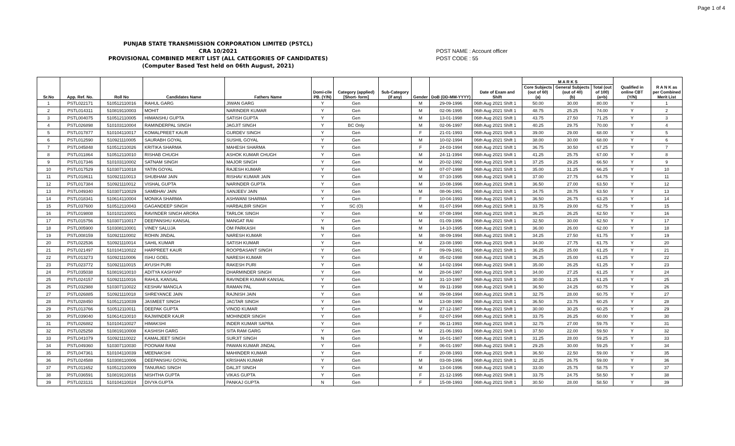Page 1 of 4
PUNJAB STATE TRANSMISSION CORPORATION LIMITED (PSTCL)
CRA 10/2021
PROVISIONAL COMBINED MERIT LIST (ALL CATEGORIES OF CANDIDATES)
(Computer Based Test held on 06th August, 2021)
POST NAME : Account officer
POST CODE : 55
| Sr.No | App. Ref. No. | Roll No | Candidates Name | Fathers Name | Domi-cile PB. (Y/N) | Category (applied) [Short- form] | Sub-Category (if any) | Gender | DoB (DD-MM-YYYY) | Date of Exam and Shift | M A R K S | | | Qualified in online CBT (Y/N) | R A N K as per Combined Merit List |
| --- | --- | --- | --- | --- | --- | --- | --- | --- | --- | --- | --- | --- | --- | --- | --- |
| | | | | | | | | | | | Core Subjects (out of 60) (a) | General Subjects (out of 40) (b) | Total (out of 100) (a+b) | | |
| 1 | PSTL022171 | 510512110016 | RAHUL GARG | JIWAN GARG | Y | Gen | | M | 29-09-1996 | 06th Aug 2021 Shift 1 | 50.00 | 30.00 | 80.00 | Y | 1 |
| 2 | PSTL014311 | 510819110003 | MOHIT | NARINDER KUMAR | Y | Gen | | M | 02-06-1995 | 06th Aug 2021 Shift 1 | 48.75 | 25.25 | 74.00 | Y | 2 |
| 3 | PSTL004075 | 510512110005 | HIMANSHU GUPTA | SATISH GUPTA | Y | Gen | | M | 13-01-1998 | 06th Aug 2021 Shift 1 | 43.75 | 27.50 | 71.25 | Y | 3 |
| 4 | PSTL026898 | 510103110004 | RAMINDERPAL SINGH | JAGJIT SINGH | Y | BC Only | | M | 02-06-1997 | 06th Aug 2021 Shift 1 | 40.25 | 29.75 | 70.00 | Y | 4 |
| 5 | PSTL017877 | 510104110017 | KOMALPREET KAUR | GURDEV SINGH | Y | Gen | | F | 21-01-1993 | 06th Aug 2021 Shift 1 | 39.00 | 29.00 | 68.00 | Y | 5 |
| 6 | PSTL012590 | 510921110005 | SAURABH GOYAL | SUSHIL GOYAL | Y | Gen | | M | 10-02-1994 | 06th Aug 2021 Shift 1 | 38.00 | 30.00 | 68.00 | Y | 6 |
| 7 | PSTL045848 | 510512110026 | KRITIKA SHARMA | MAHESH SHARMA | Y | Gen | | F | 24-03-1994 | 06th Aug 2021 Shift 1 | 36.75 | 30.50 | 67.25 | Y | 7 |
| 8 | PSTL011864 | 510512110010 | RISHAB CHUGH | ASHOK KUMAR CHUGH | Y | Gen | | M | 24-11-1994 | 06th Aug 2021 Shift 1 | 41.25 | 25.75 | 67.00 | Y | 8 |
| 9 | PSTL017346 | 510103110002 | SATNAM SINGH | MAJOR SINGH | Y | Gen | | M | 20-02-1992 | 06th Aug 2021 Shift 1 | 37.25 | 29.25 | 66.50 | Y | 9 |
| 10 | PSTL017529 | 510307110018 | YATIN GOYAL | RAJESH KUMAR | Y | Gen | | M | 07-07-1998 | 06th Aug 2021 Shift 1 | 35.00 | 31.25 | 66.25 | Y | 10 |
| 11 | PSTL018611 | 510921110013 | SHUBHAM JAIN | RISHAV KUMAR JAIN | Y | Gen | | M | 07-10-1995 | 06th Aug 2021 Shift 1 | 37.00 | 27.75 | 64.75 | Y | 11 |
| 12 | PSTL017384 | 510921110012 | VISHAL GUPTA | NARINDER GUPTA | Y | Gen | | M | 10-08-1996 | 06th Aug 2021 Shift 1 | 36.50 | 27.00 | 63.50 | Y | 12 |
| 13 | PSTL049340 | 510307110029 | SAMBHAV JAIN | SANJEEV JAIN | Y | Gen | | M | 08-06-1991 | 06th Aug 2021 Shift 1 | 34.75 | 28.75 | 63.50 | Y | 13 |
| 14 | PSTL018341 | 510614110004 | MONIKA SHARMA | ASHWANI SHARMA | Y | Gen | | F | 10-04-1993 | 06th Aug 2021 Shift 1 | 36.50 | 26.75 | 63.25 | Y | 14 |
| 15 | PSTL037600 | 510512110043 | GAGANDEEP SINGH | HARBALBIR SINGH | Y | SC (O) | | M | 01-07-1994 | 06th Aug 2021 Shift 1 | 33.75 | 29.00 | 62.75 | Y | 15 |
| 16 | PSTL019808 | 510102110001 | RAVINDER SINGH ARORA | TARLOK SINGH | Y | Gen | | M | 07-08-1994 | 06th Aug 2021 Shift 1 | 36.25 | 26.25 | 62.50 | Y | 16 |
| 17 | PSTL015756 | 510307110017 | DEEPANSHU KANSAL | MANGAT RAI | Y | Gen | | M | 01-09-1996 | 06th Aug 2021 Shift 1 | 32.50 | 30.00 | 62.50 | Y | 17 |
| 18 | PSTL005900 | 510308110001 | VINEY SALUJA | OM PARKASH | N | Gen | | M | 14-10-1995 | 06th Aug 2021 Shift 1 | 36.00 | 26.00 | 62.00 | Y | 18 |
| 19 | PSTL008159 | 510921110002 | ROHIN JINDAL | NARESH KUMAR | Y | Gen | | M | 08-09-1994 | 06th Aug 2021 Shift 1 | 34.25 | 27.50 | 61.75 | Y | 19 |
| 20 | PSTL022536 | 510921110014 | SAHIL KUMAR | SATISH KUMAR | Y | Gen | | M | 23-08-1990 | 06th Aug 2021 Shift 1 | 34.00 | 27.75 | 61.75 | Y | 20 |
| 21 | PSTL021497 | 510104110022 | HARPREET KAUR | ROOPBASANT SINGH | Y | Gen | | F | 09-09-1991 | 06th Aug 2021 Shift 1 | 36.25 | 25.00 | 61.25 | Y | 21 |
| 22 | PSTL013273 | 510921110006 | ISHU GOEL | NARESH KUMAR | Y | Gen | | M | 05-02-1998 | 06th Aug 2021 Shift 1 | 36.25 | 25.00 | 61.25 | Y | 22 |
| 23 | PSTL023772 | 510921110015 | AYUSH PURI | RAKESH PURI | Y | Gen | | M | 14-02-1994 | 06th Aug 2021 Shift 1 | 35.00 | 26.25 | 61.25 | Y | 23 |
| 24 | PSTL035038 | 510819110010 | ADITYA KASHYAP | DHARMINDER SINGH | Y | Gen | | M | 28-04-1997 | 06th Aug 2021 Shift 1 | 34.00 | 27.25 | 61.25 | Y | 24 |
| 25 | PSTL024157 | 510921110016 | RAHUL KANSAL | RAVINDER KUMAR KANSAL | Y | Gen | | M | 31-10-1997 | 06th Aug 2021 Shift 1 | 30.00 | 31.25 | 61.25 | Y | 25 |
| 26 | PSTL032988 | 510307110022 | KESHAV MANGLA | RAMAN PAL | Y | Gen | | M | 09-11-1998 | 06th Aug 2021 Shift 1 | 36.50 | 24.25 | 60.75 | Y | 26 |
| 27 | PSTL026885 | 510921110018 | SHREYANCE JAIN | RAJNISH JAIN | Y | Gen | | M | 09-08-1994 | 06th Aug 2021 Shift 1 | 32.75 | 28.00 | 60.75 | Y | 27 |
| 28 | PSTL028450 | 510512110039 | JASMEET SINGH | JAGTAR SINGH | Y | Gen | | M | 13-08-1990 | 06th Aug 2021 Shift 1 | 36.50 | 23.75 | 60.25 | Y | 28 |
| 29 | PSTL013766 | 510512110011 | DEEPAK GUPTA | VINOD KUMAR | Y | Gen | | M | 27-12-1987 | 06th Aug 2021 Shift 1 | 30.00 | 30.25 | 60.25 | Y | 29 |
| 30 | PSTL039040 | 510614110010 | RAJWINDER KAUR | MOHINDER SINGH | Y | Gen | | F | 02-07-1994 | 06th Aug 2021 Shift 1 | 33.75 | 26.25 | 60.00 | Y | 30 |
| 31 | PSTL026882 | 510104110027 | HIMAKSHI | INDER KUMAR SAPRA | Y | Gen | | F | 06-11-1993 | 06th Aug 2021 Shift 1 | 32.75 | 27.00 | 59.75 | Y | 31 |
| 32 | PSTL025258 | 510819110008 | KASHISH GARG | SITA RAM GARG | Y | Gen | | M | 21-06-1993 | 06th Aug 2021 Shift 1 | 37.50 | 22.00 | 59.50 | Y | 32 |
| 33 | PSTL041079 | 510921110022 | KAMALJEET SINGH | SURJIT SINGH | N | Gen | | M | 16-01-1987 | 06th Aug 2021 Shift 1 | 31.25 | 28.00 | 59.25 | Y | 33 |
| 34 | PSTL049360 | 510307110030 | POONAM RANI | PAWAN KUMAR JINDAL | Y | Gen | | F | 06-01-1997 | 06th Aug 2021 Shift 1 | 29.25 | 30.00 | 59.25 | Y | 34 |
| 35 | PSTL047361 | 510104110039 | MEENAKSHI | MAHINDER KUMAR | Y | Gen | | F | 20-08-1993 | 06th Aug 2021 Shift 1 | 36.50 | 22.50 | 59.00 | Y | 35 |
| 36 | PSTL024588 | 510308110006 | DEEPANSHU GOYAL | KRISHAN KUMAR | Y | Gen | | M | 03-08-1996 | 06th Aug 2021 Shift 1 | 32.25 | 26.75 | 59.00 | Y | 36 |
| 37 | PSTL011652 | 510512110009 | TANURAG SINGH | DALJIT SINGH | Y | Gen | | M | 13-04-1996 | 06th Aug 2021 Shift 1 | 33.00 | 25.75 | 58.75 | Y | 37 |
| 38 | PSTL036591 | 510819110016 | NISHTHA GUPTA | VIKAS GUPTA | Y | Gen | | F | 21-12-1995 | 06th Aug 2021 Shift 1 | 33.75 | 24.75 | 58.50 | Y | 38 |
| 39 | PSTL023131 | 510104110024 | DIVYA GUPTA | PANKAJ GUPTA | N | Gen | | F | 15-08-1993 | 06th Aug 2021 Shift 1 | 30.50 | 28.00 | 58.50 | Y | 39 |